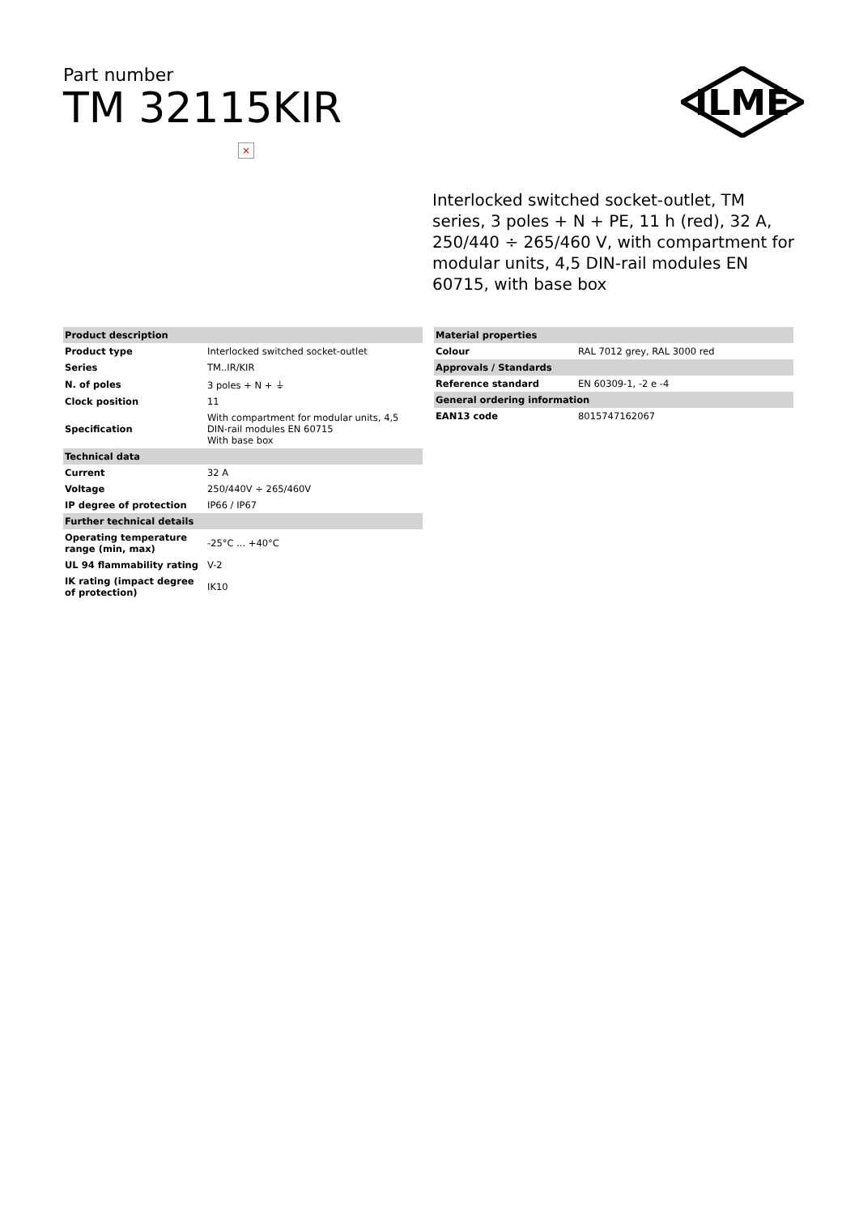Part number
TM 32115KIR
ILME
×
Interlocked switched socket-outlet, TM series, 3 poles + N + PE, 11 h (red), 32 A, 250/440 ÷ 265/460 V, with compartment for modular units, 4,5 DIN-rail modules EN 60715, with base box
| Product description | |
| Product type | Interlocked switched socket-outlet |
| Series | TM..IR/KIR |
| N. of poles | 3 poles + N + ⏚ |
| Clock position | 11 |
| Specification | With compartment for modular units, 4,5 DIN-rail modules EN 60715 With base box |
| Technical data | |
| Current | 32 A |
| Voltage | 250/440V ÷ 265/460V |
| IP degree of protection | IP66 / IP67 |
| Further technical details | |
| Operating temperature range (min, max) | -25°C ... +40°C |
| UL 94 flammability rating | V-2 |
| IK rating (impact degree of protection) | IK10 |
| Material properties | |
| Colour | RAL 7012 grey, RAL 3000 red |
| Approvals / Standards | |
| Reference standard | EN 60309-1, -2 e -4 |
| General ordering information | |
| EAN13 code | 8015747162067 |